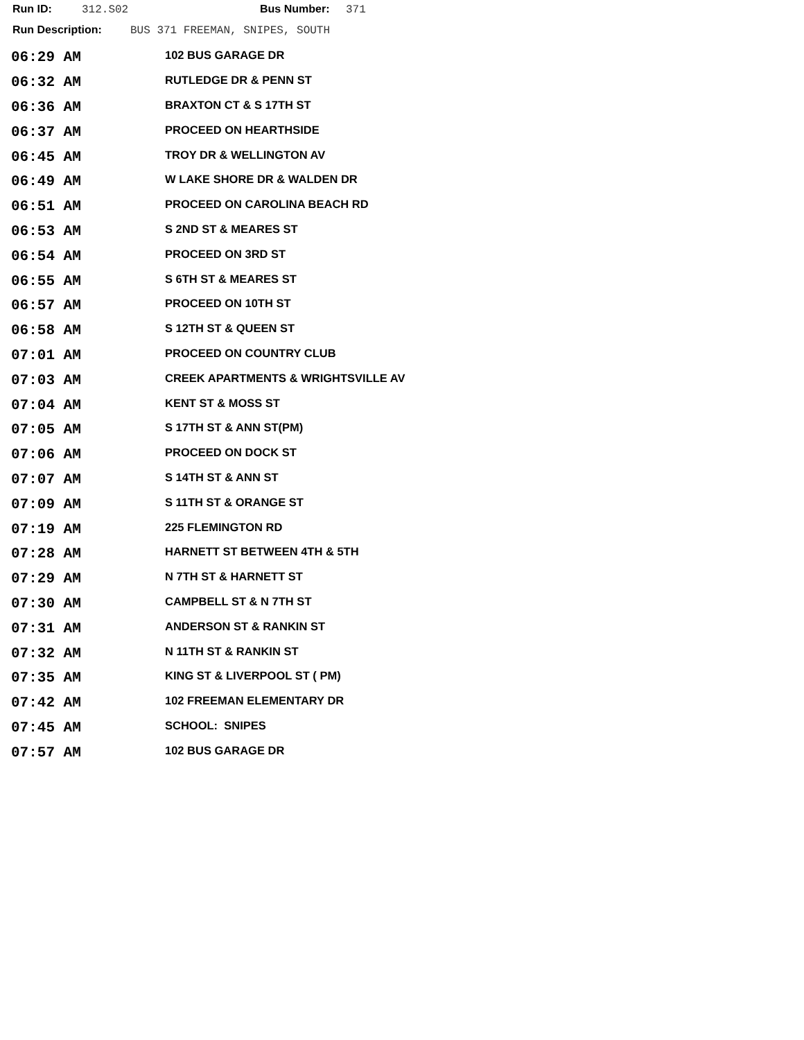Run ID: 312.S02 Bus Number: 371
Run Description: BUS 371 FREEMAN, SNIPES, SOUTH
| 06:29 AM | 102 BUS GARAGE DR |
| 06:32 AM | RUTLEDGE DR & PENN ST |
| 06:36 AM | BRAXTON CT & S 17TH ST |
| 06:37 AM | PROCEED ON HEARTHSIDE |
| 06:45 AM | TROY DR & WELLINGTON AV |
| 06:49 AM | W LAKE SHORE DR & WALDEN DR |
| 06:51 AM | PROCEED ON CAROLINA BEACH RD |
| 06:53 AM | S 2ND ST & MEARES ST |
| 06:54 AM | PROCEED ON 3RD ST |
| 06:55 AM | S 6TH ST & MEARES ST |
| 06:57 AM | PROCEED ON 10TH ST |
| 06:58 AM | S 12TH ST & QUEEN ST |
| 07:01 AM | PROCEED ON COUNTRY CLUB |
| 07:03 AM | CREEK APARTMENTS & WRIGHTSVILLE AV |
| 07:04 AM | KENT ST & MOSS ST |
| 07:05 AM | S 17TH ST & ANN ST(PM) |
| 07:06 AM | PROCEED ON DOCK ST |
| 07:07 AM | S 14TH ST & ANN ST |
| 07:09 AM | S 11TH ST & ORANGE ST |
| 07:19 AM | 225 FLEMINGTON RD |
| 07:28 AM | HARNETT ST BETWEEN 4TH & 5TH |
| 07:29 AM | N 7TH ST & HARNETT ST |
| 07:30 AM | CAMPBELL ST & N 7TH ST |
| 07:31 AM | ANDERSON ST & RANKIN ST |
| 07:32 AM | N 11TH ST & RANKIN ST |
| 07:35 AM | KING ST & LIVERPOOL ST ( PM) |
| 07:42 AM | 102 FREEMAN ELEMENTARY DR |
| 07:45 AM | SCHOOL: SNIPES |
| 07:57 AM | 102 BUS GARAGE DR |